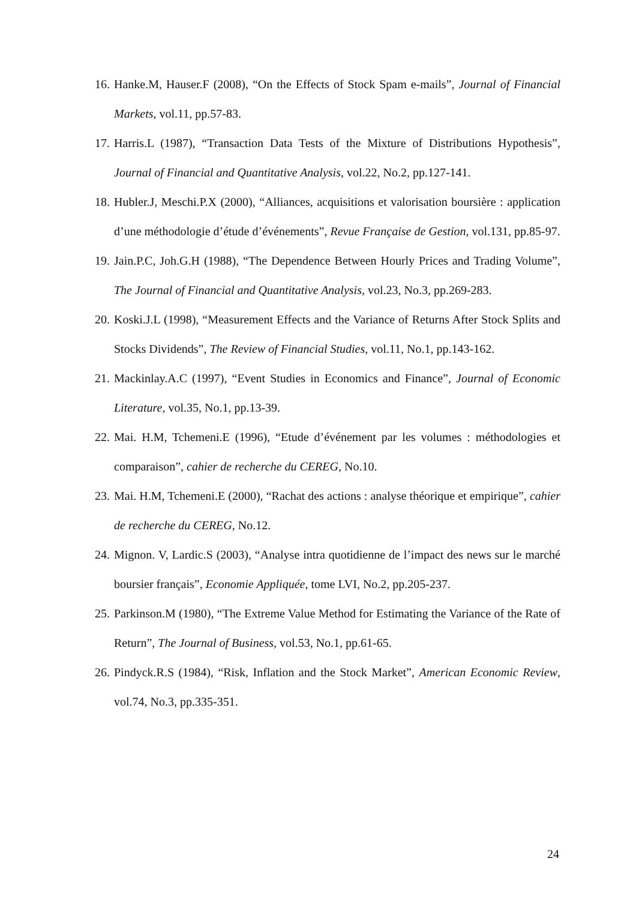16. Hanke.M, Hauser.F (2008), “On the Effects of Stock Spam e-mails”, Journal of Financial Markets, vol.11, pp.57-83.
17. Harris.L (1987), “Transaction Data Tests of the Mixture of Distributions Hypothesis”, Journal of Financial and Quantitative Analysis, vol.22, No.2, pp.127-141.
18. Hubler.J, Meschi.P.X (2000), “Alliances, acquisitions et valorisation boursière : application d’une méthodologie d’étude d’événements”, Revue Française de Gestion, vol.131, pp.85-97.
19. Jain.P.C, Joh.G.H (1988), “The Dependence Between Hourly Prices and Trading Volume”, The Journal of Financial and Quantitative Analysis, vol.23, No.3, pp.269-283.
20. Koski.J.L (1998), “Measurement Effects and the Variance of Returns After Stock Splits and Stocks Dividends”, The Review of Financial Studies, vol.11, No.1, pp.143-162.
21. Mackinlay.A.C (1997), “Event Studies in Economics and Finance”, Journal of Economic Literature, vol.35, No.1, pp.13-39.
22. Mai. H.M, Tchemeni.E (1996), “Etude d’événement par les volumes : méthodologies et comparaison”, cahier de recherche du CEREG, No.10.
23. Mai. H.M, Tchemeni.E (2000), “Rachat des actions : analyse théorique et empirique”, cahier de recherche du CEREG, No.12.
24. Mignon. V, Lardic.S (2003), “Analyse intra quotidienne de l’impact des news sur le marché boursier français”, Economie Appliquée, tome LVI, No.2, pp.205-237.
25. Parkinson.M (1980), “The Extreme Value Method for Estimating the Variance of the Rate of Return”, The Journal of Business, vol.53, No.1, pp.61-65.
26. Pindyck.R.S (1984), “Risk, Inflation and the Stock Market”, American Economic Review, vol.74, No.3, pp.335-351.
24